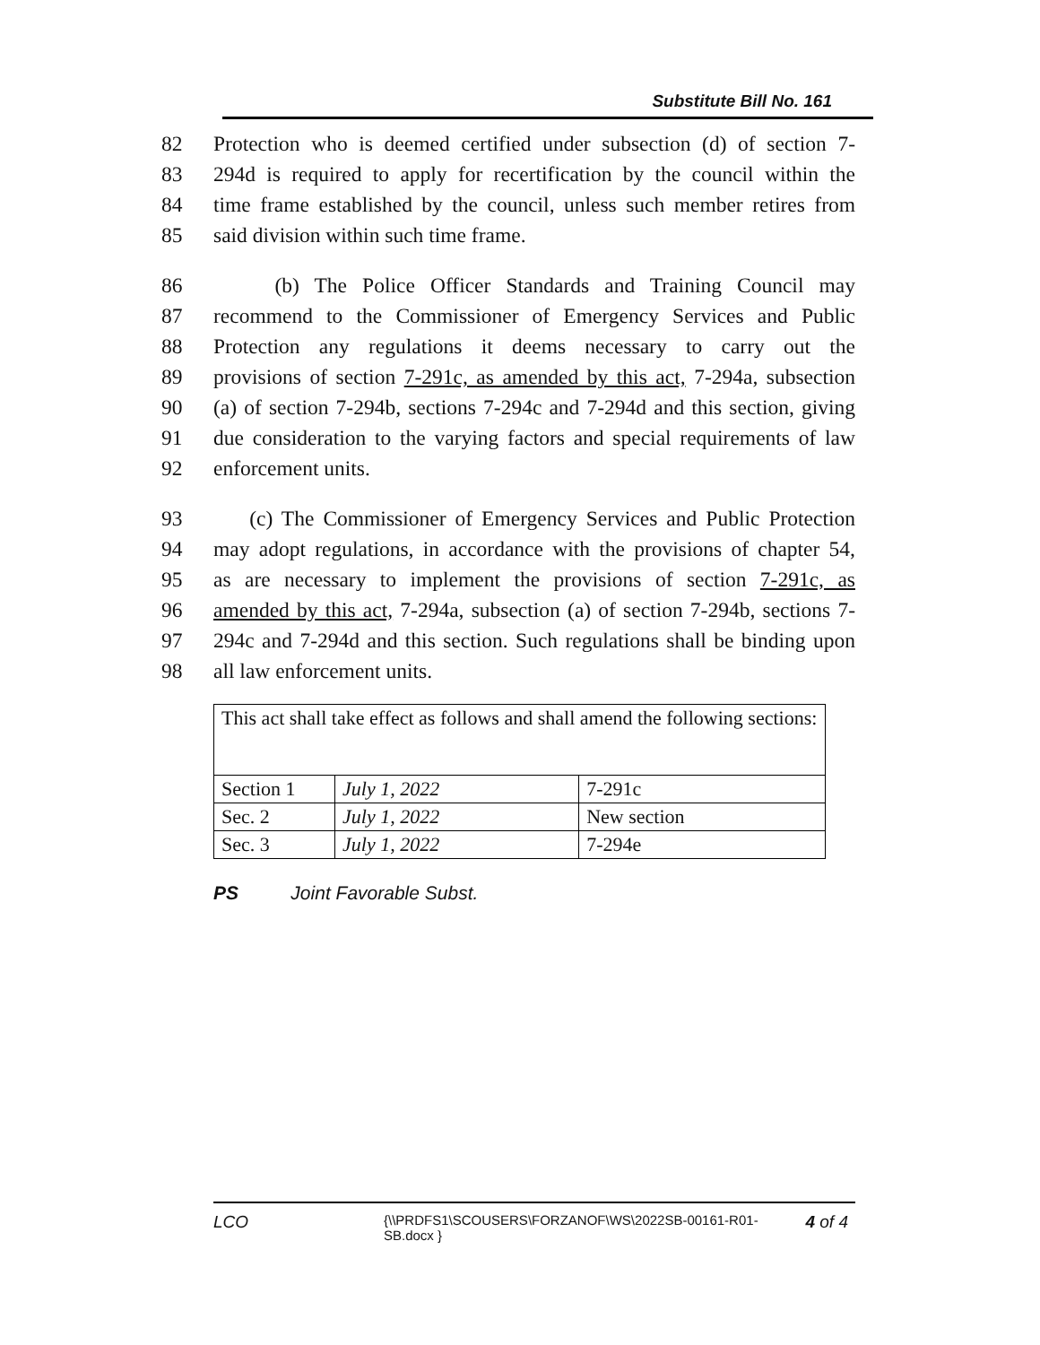Substitute Bill No. 161
82 Protection who is deemed certified under subsection (d) of section 7-
83 294d is required to apply for recertification by the council within the
84 time frame established by the council, unless such member retires from
85 said division within such time frame.
86 (b) The Police Officer Standards and Training Council may
87 recommend to the Commissioner of Emergency Services and Public
88 Protection any regulations it deems necessary to carry out the
89 provisions of section 7-291c, as amended by this act, 7-294a, subsection
90 (a) of section 7-294b, sections 7-294c and 7-294d and this section, giving
91 due consideration to the varying factors and special requirements of law
92 enforcement units.
93 (c) The Commissioner of Emergency Services and Public Protection
94 may adopt regulations, in accordance with the provisions of chapter 54,
95 as are necessary to implement the provisions of section 7-291c, as
96 amended by this act, 7-294a, subsection (a) of section 7-294b, sections 7-
97 294c and 7-294d and this section. Such regulations shall be binding upon
98 all law enforcement units.
| This act shall take effect as follows and shall amend the following sections: | | |
| Section 1 | July 1, 2022 | 7-291c |
| Sec. 2 | July 1, 2022 | New section |
| Sec. 3 | July 1, 2022 | 7-294e |
PS Joint Favorable Subst.
LCO {\\PRDFS1\SCOUSERS\FORZANOF\WS\2022SB-00161-R01-SB.docx } 4 of 4